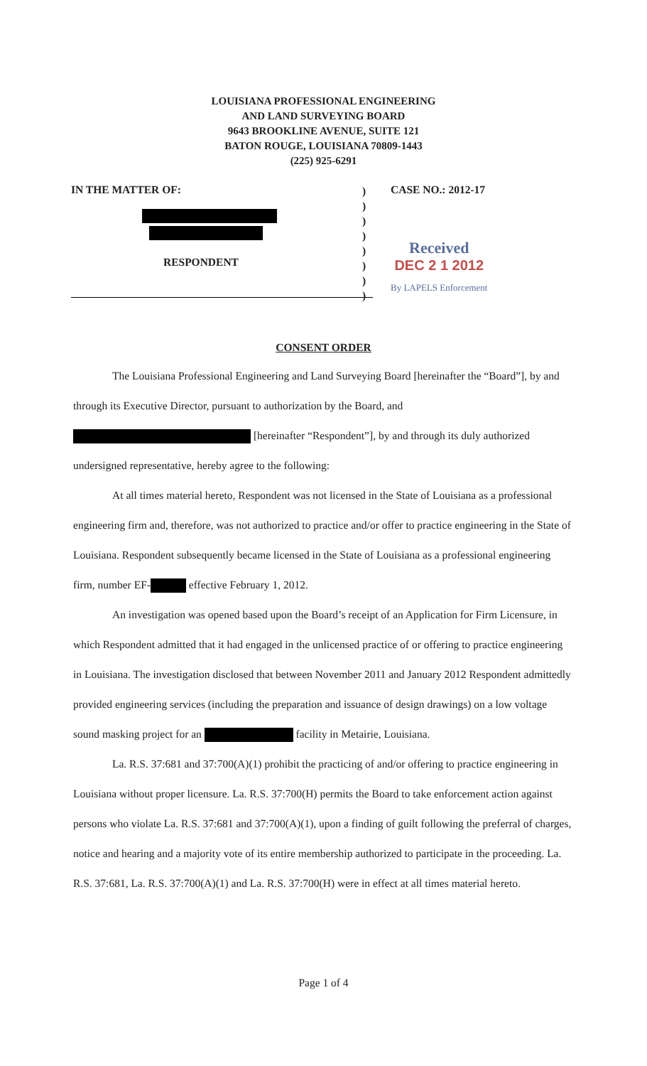LOUISIANA PROFESSIONAL ENGINEERING
AND LAND SURVEYING BOARD
9643 BROOKLINE AVENUE, SUITE 121
BATON ROUGE, LOUISIANA 70809-1443
(225) 925-6291
IN THE MATTER OF:
RESPONDENT
)
)
)
)
)
)
)
)
CASE NO.: 2012-17
Received
DEC 2 1 2012
By LAPELS Enforcement
CONSENT ORDER
The Louisiana Professional Engineering and Land Surveying Board [hereinafter the “Board”], by and through its Executive Director, pursuant to authorization by the Board, and [hereinafter “Respondent”], by and through its duly authorized undersigned representative, hereby agree to the following:
At all times material hereto, Respondent was not licensed in the State of Louisiana as a professional engineering firm and, therefore, was not authorized to practice and/or offer to practice engineering in the State of Louisiana. Respondent subsequently became licensed in the State of Louisiana as a professional engineering firm, number EF- effective February 1, 2012.
An investigation was opened based upon the Board’s receipt of an Application for Firm Licensure, in which Respondent admitted that it had engaged in the unlicensed practice of or offering to practice engineering in Louisiana. The investigation disclosed that between November 2011 and January 2012 Respondent admittedly provided engineering services (including the preparation and issuance of design drawings) on a low voltage sound masking project for an facility in Metairie, Louisiana.
La. R.S. 37:681 and 37:700(A)(1) prohibit the practicing of and/or offering to practice engineering in Louisiana without proper licensure. La. R.S. 37:700(H) permits the Board to take enforcement action against persons who violate La. R.S. 37:681 and 37:700(A)(1), upon a finding of guilt following the preferral of charges, notice and hearing and a majority vote of its entire membership authorized to participate in the proceeding. La. R.S. 37:681, La. R.S. 37:700(A)(1) and La. R.S. 37:700(H) were in effect at all times material hereto.
Page 1 of 4